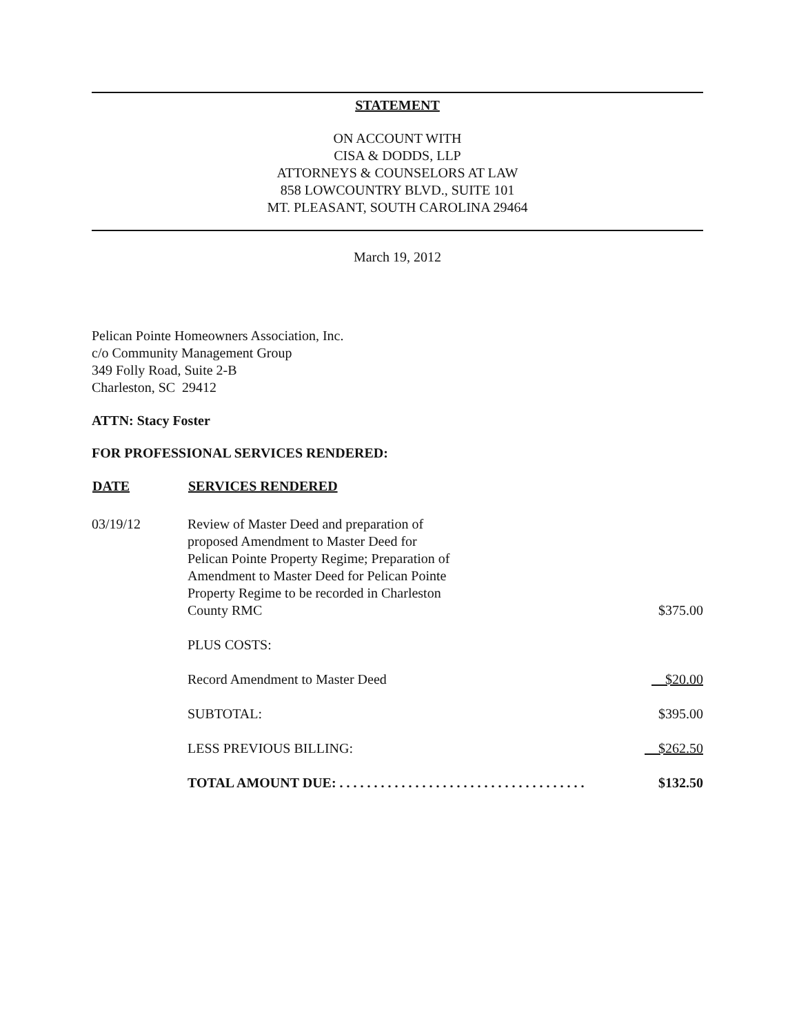STATEMENT
ON ACCOUNT WITH
CISA & DODDS, LLP
ATTORNEYS & COUNSELORS AT LAW
858 LOWCOUNTRY BLVD., SUITE 101
MT. PLEASANT, SOUTH CAROLINA 29464
March 19, 2012
Pelican Pointe Homeowners Association, Inc.
c/o Community Management Group
349 Folly Road, Suite 2-B
Charleston, SC 29412
ATTN: Stacy Foster
FOR PROFESSIONAL SERVICES RENDERED:
| DATE | SERVICES RENDERED | |
| --- | --- | --- |
| 03/19/12 | Review of Master Deed and preparation of proposed Amendment to Master Deed for Pelican Pointe Property Regime; Preparation of Amendment to Master Deed for Pelican Pointe Property Regime to be recorded in Charleston County RMC | $375.00 |
| | PLUS COSTS: | |
| | Record Amendment to Master Deed | $20.00 |
| | SUBTOTAL: | $395.00 |
| | LESS PREVIOUS BILLING: | $262.50 |
| | TOTAL AMOUNT DUE: . . . . . . . . . . . . . . . . . . . . . . . . . . . . . . . . . . . . | $132.50 |